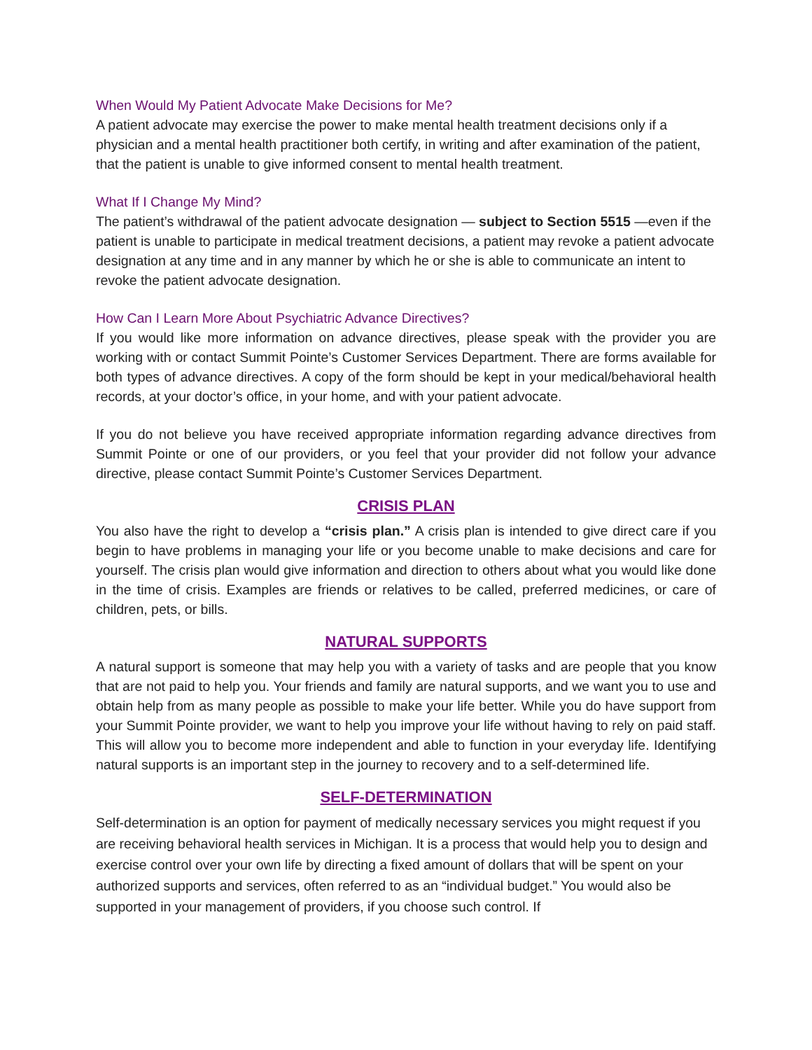When Would My Patient Advocate Make Decisions for Me?
A patient advocate may exercise the power to make mental health treatment decisions only if a physician and a mental health practitioner both certify, in writing and after examination of the patient, that the patient is unable to give informed consent to mental health treatment.
What If I Change My Mind?
The patient’s withdrawal of the patient advocate designation — subject to Section 5515 —even if the patient is unable to participate in medical treatment decisions, a patient may revoke a patient advocate designation at any time and in any manner by which he or she is able to communicate an intent to revoke the patient advocate designation.
How Can I Learn More About Psychiatric Advance Directives?
If you would like more information on advance directives, please speak with the provider you are working with or contact Summit Pointe’s Customer Services Department. There are forms available for both types of advance directives. A copy of the form should be kept in your medical/behavioral health records, at your doctor’s office, in your home, and with your patient advocate.
If you do not believe you have received appropriate information regarding advance directives from Summit Pointe or one of our providers, or you feel that your provider did not follow your advance directive, please contact Summit Pointe’s Customer Services Department.
CRISIS PLAN
You also have the right to develop a “crisis plan.” A crisis plan is intended to give direct care if you begin to have problems in managing your life or you become unable to make decisions and care for yourself. The crisis plan would give information and direction to others about what you would like done in the time of crisis. Examples are friends or relatives to be called, preferred medicines, or care of children, pets, or bills.
NATURAL SUPPORTS
A natural support is someone that may help you with a variety of tasks and are people that you know that are not paid to help you. Your friends and family are natural supports, and we want you to use and obtain help from as many people as possible to make your life better. While you do have support from your Summit Pointe provider, we want to help you improve your life without having to rely on paid staff. This will allow you to become more independent and able to function in your everyday life. Identifying natural supports is an important step in the journey to recovery and to a self-determined life.
SELF-DETERMINATION
Self-determination is an option for payment of medically necessary services you might request if you are receiving behavioral health services in Michigan. It is a process that would help you to design and exercise control over your own life by directing a fixed amount of dollars that will be spent on your authorized supports and services, often referred to as an “individual budget.” You would also be supported in your management of providers, if you choose such control. If